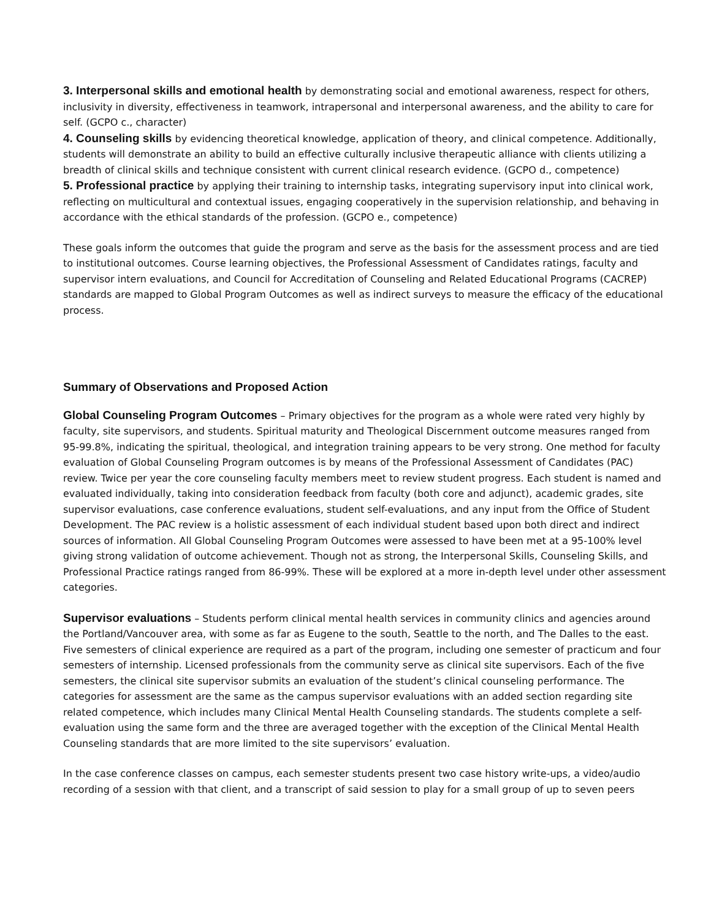3. Interpersonal skills and emotional health by demonstrating social and emotional awareness, respect for others, inclusivity in diversity, effectiveness in teamwork, intrapersonal and interpersonal awareness, and the ability to care for self. (GCPO c., character)
4. Counseling skills by evidencing theoretical knowledge, application of theory, and clinical competence. Additionally, students will demonstrate an ability to build an effective culturally inclusive therapeutic alliance with clients utilizing a breadth of clinical skills and technique consistent with current clinical research evidence. (GCPO d., competence)
5. Professional practice by applying their training to internship tasks, integrating supervisory input into clinical work, reflecting on multicultural and contextual issues, engaging cooperatively in the supervision relationship, and behaving in accordance with the ethical standards of the profession. (GCPO e., competence)
These goals inform the outcomes that guide the program and serve as the basis for the assessment process and are tied to institutional outcomes. Course learning objectives, the Professional Assessment of Candidates ratings, faculty and supervisor intern evaluations, and Council for Accreditation of Counseling and Related Educational Programs (CACREP) standards are mapped to Global Program Outcomes as well as indirect surveys to measure the efficacy of the educational process.
Summary of Observations and Proposed Action
Global Counseling Program Outcomes – Primary objectives for the program as a whole were rated very highly by faculty, site supervisors, and students. Spiritual maturity and Theological Discernment outcome measures ranged from 95-99.8%, indicating the spiritual, theological, and integration training appears to be very strong. One method for faculty evaluation of Global Counseling Program outcomes is by means of the Professional Assessment of Candidates (PAC) review. Twice per year the core counseling faculty members meet to review student progress. Each student is named and evaluated individually, taking into consideration feedback from faculty (both core and adjunct), academic grades, site supervisor evaluations, case conference evaluations, student self-evaluations, and any input from the Office of Student Development. The PAC review is a holistic assessment of each individual student based upon both direct and indirect sources of information. All Global Counseling Program Outcomes were assessed to have been met at a 95-100% level giving strong validation of outcome achievement. Though not as strong, the Interpersonal Skills, Counseling Skills, and Professional Practice ratings ranged from 86-99%. These will be explored at a more in-depth level under other assessment categories.
Supervisor evaluations – Students perform clinical mental health services in community clinics and agencies around the Portland/Vancouver area, with some as far as Eugene to the south, Seattle to the north, and The Dalles to the east. Five semesters of clinical experience are required as a part of the program, including one semester of practicum and four semesters of internship. Licensed professionals from the community serve as clinical site supervisors. Each of the five semesters, the clinical site supervisor submits an evaluation of the student’s clinical counseling performance. The categories for assessment are the same as the campus supervisor evaluations with an added section regarding site related competence, which includes many Clinical Mental Health Counseling standards. The students complete a self-evaluation using the same form and the three are averaged together with the exception of the Clinical Mental Health Counseling standards that are more limited to the site supervisors’ evaluation.
In the case conference classes on campus, each semester students present two case history write-ups, a video/audio recording of a session with that client, and a transcript of said session to play for a small group of up to seven peers